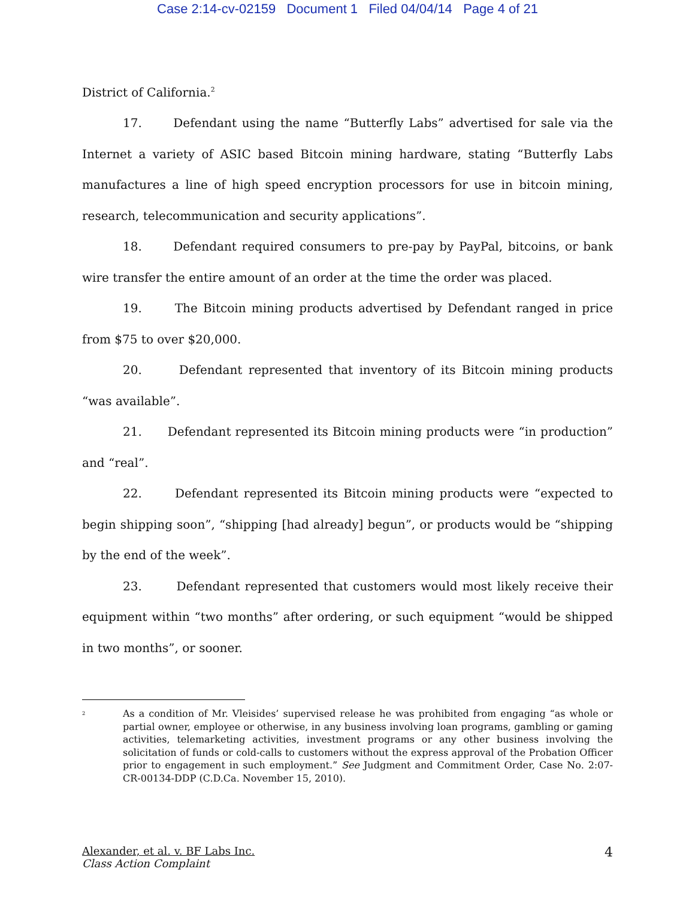Case 2:14-cv-02159 Document 1 Filed 04/04/14 Page 4 of 21
District of California.<sup>2</sup>
17. Defendant using the name “Butterfly Labs” advertised for sale via the Internet a variety of ASIC based Bitcoin mining hardware, stating “Butterfly Labs manufactures a line of high speed encryption processors for use in bitcoin mining, research, telecommunication and security applications”.
18. Defendant required consumers to pre-pay by PayPal, bitcoins, or bank wire transfer the entire amount of an order at the time the order was placed.
19. The Bitcoin mining products advertised by Defendant ranged in price from $75 to over $20,000.
20. Defendant represented that inventory of its Bitcoin mining products “was available”.
21. Defendant represented its Bitcoin mining products were “in production” and “real”.
22. Defendant represented its Bitcoin mining products were “expected to begin shipping soon”, “shipping [had already] begun”, or products would be “shipping by the end of the week”.
23. Defendant represented that customers would most likely receive their equipment within “two months” after ordering, or such equipment “would be shipped in two months”, or sooner.
<sup>2</sup>
As a condition of Mr. Vleisides’ supervised release he was prohibited from engaging “as whole or partial owner, employee or otherwise, in any business involving loan programs, gambling or gaming activities, telemarketing activities, investment programs or any other business involving the solicitation of funds or cold-calls to customers without the express approval of the Probation Officer prior to engagement in such employment.” See Judgment and Commitment Order, Case No. 2:07-CR-00134-DDP (C.D.Ca. November 15, 2010).
Alexander, et al. v. BF Labs Inc.
Class Action Complaint
4